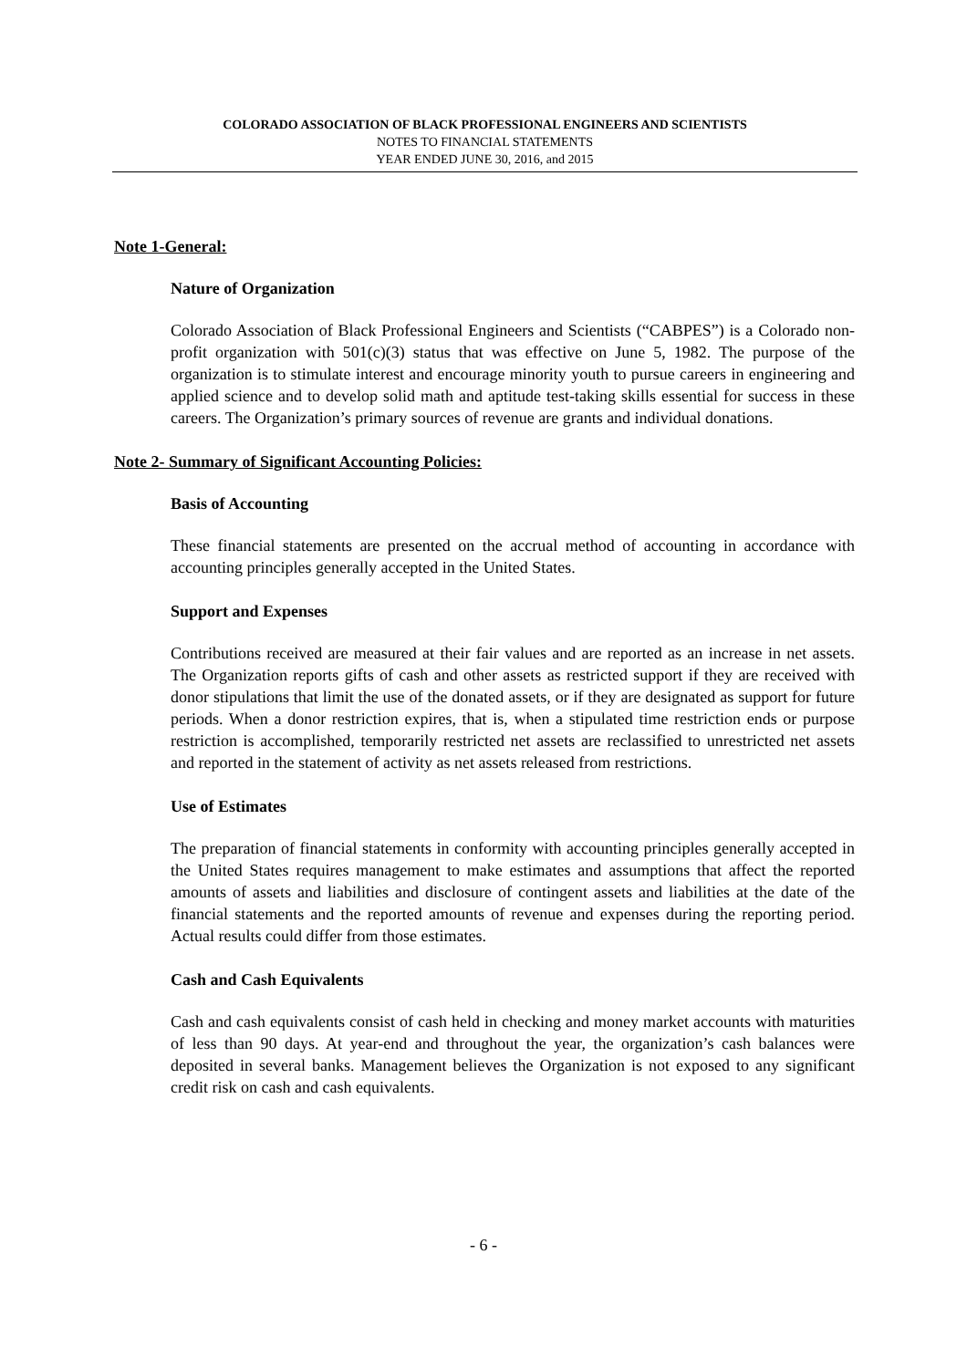COLORADO ASSOCIATION OF BLACK PROFESSIONAL ENGINEERS AND SCIENTISTS
NOTES TO FINANCIAL STATEMENTS
YEAR ENDED JUNE 30, 2016, and 2015
Note 1-General:
Nature of Organization
Colorado Association of Black Professional Engineers and Scientists (“CABPES”) is a Colorado non-profit organization with 501(c)(3) status that was effective on June 5, 1982. The purpose of the organization is to stimulate interest and encourage minority youth to pursue careers in engineering and applied science and to develop solid math and aptitude test-taking skills essential for success in these careers. The Organization’s primary sources of revenue are grants and individual donations.
Note 2- Summary of Significant Accounting Policies:
Basis of Accounting
These financial statements are presented on the accrual method of accounting in accordance with accounting principles generally accepted in the United States.
Support and Expenses
Contributions received are measured at their fair values and are reported as an increase in net assets. The Organization reports gifts of cash and other assets as restricted support if they are received with donor stipulations that limit the use of the donated assets, or if they are designated as support for future periods. When a donor restriction expires, that is, when a stipulated time restriction ends or purpose restriction is accomplished, temporarily restricted net assets are reclassified to unrestricted net assets and reported in the statement of activity as net assets released from restrictions.
Use of Estimates
The preparation of financial statements in conformity with accounting principles generally accepted in the United States requires management to make estimates and assumptions that affect the reported amounts of assets and liabilities and disclosure of contingent assets and liabilities at the date of the financial statements and the reported amounts of revenue and expenses during the reporting period. Actual results could differ from those estimates.
Cash and Cash Equivalents
Cash and cash equivalents consist of cash held in checking and money market accounts with maturities of less than 90 days. At year-end and throughout the year, the organization’s cash balances were deposited in several banks. Management believes the Organization is not exposed to any significant credit risk on cash and cash equivalents.
- 6 -